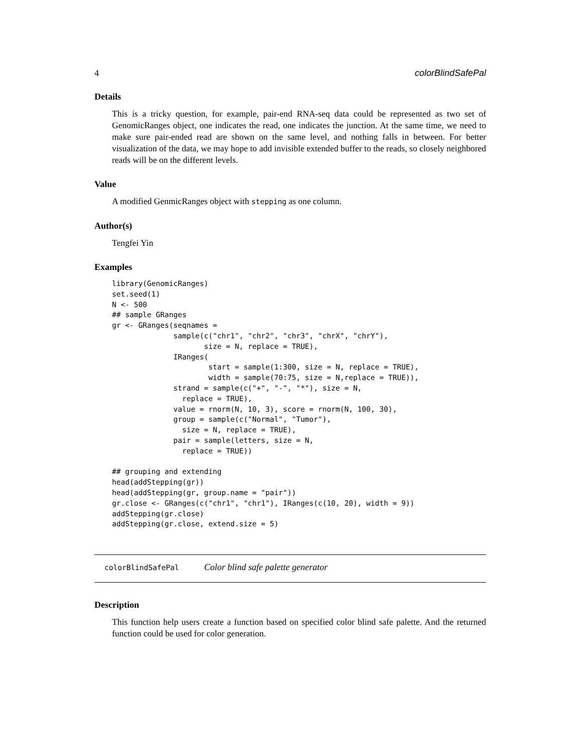4 colorBlindSafePal
Details
This is a tricky question, for example, pair-end RNA-seq data could be represented as two set of GenomicRanges object, one indicates the read, one indicates the junction. At the same time, we need to make sure pair-ended read are shown on the same level, and nothing falls in between. For better visualization of the data, we may hope to add invisible extended buffer to the reads, so closely neighbored reads will be on the different levels.
Value
A modified GenmicRanges object with stepping as one column.
Author(s)
Tengfei Yin
Examples
library(GenomicRanges)
set.seed(1)
N <- 500
## sample GRanges
gr <- GRanges(seqnames =
              sample(c("chr1", "chr2", "chr3", "chrX", "chrY"),
                     size = N, replace = TRUE),
              IRanges(
                      start = sample(1:300, size = N, replace = TRUE),
                      width = sample(70:75, size = N,replace = TRUE)),
              strand = sample(c("+", "-", "*"), size = N,
                replace = TRUE),
              value = rnorm(N, 10, 3), score = rnorm(N, 100, 30),
              group = sample(c("Normal", "Tumor"),
                size = N, replace = TRUE),
              pair = sample(letters, size = N,
                replace = TRUE))

## grouping and extending
head(addStepping(gr))
head(addStepping(gr, group.name = "pair"))
gr.close <- GRanges(c("chr1", "chr1"), IRanges(c(10, 20), width = 9))
addStepping(gr.close)
addStepping(gr.close, extend.size = 5)
colorBlindSafePal Color blind safe palette generator
Description
This function help users create a function based on specified color blind safe palette. And the returned function could be used for color generation.